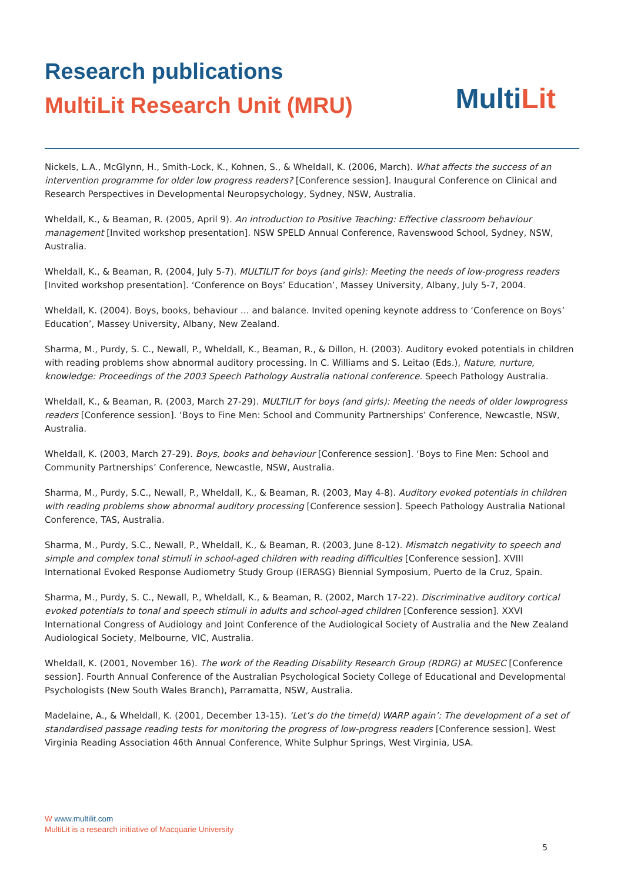Research publications
MultiLit Research Unit (MRU)
MultiLit
Nickels, L.A., McGlynn, H., Smith-Lock, K., Kohnen, S., & Wheldall, K. (2006, March). What affects the success of an intervention programme for older low progress readers? [Conference session]. Inaugural Conference on Clinical and Research Perspectives in Developmental Neuropsychology, Sydney, NSW, Australia.
Wheldall, K., & Beaman, R. (2005, April 9). An introduction to Positive Teaching: Effective classroom behaviour management [Invited workshop presentation]. NSW SPELD Annual Conference, Ravenswood School, Sydney, NSW, Australia.
Wheldall, K., & Beaman, R. (2004, July 5-7). MULTILIT for boys (and girls): Meeting the needs of low-progress readers [Invited workshop presentation]. ‘Conference on Boys’ Education’, Massey University, Albany, July 5-7, 2004.
Wheldall, K. (2004). Boys, books, behaviour … and balance. Invited opening keynote address to ‘Conference on Boys’ Education’, Massey University, Albany, New Zealand.
Sharma, M., Purdy, S. C., Newall, P., Wheldall, K., Beaman, R., & Dillon, H. (2003). Auditory evoked potentials in children with reading problems show abnormal auditory processing. In C. Williams and S. Leitao (Eds.), Nature, nurture, knowledge: Proceedings of the 2003 Speech Pathology Australia national conference. Speech Pathology Australia.
Wheldall, K., & Beaman, R. (2003, March 27-29). MULTILIT for boys (and girls): Meeting the needs of older lowprogress readers [Conference session]. ‘Boys to Fine Men: School and Community Partnerships’ Conference, Newcastle, NSW, Australia.
Wheldall, K. (2003, March 27-29). Boys, books and behaviour [Conference session]. ‘Boys to Fine Men: School and Community Partnerships’ Conference, Newcastle, NSW, Australia.
Sharma, M., Purdy, S.C., Newall, P., Wheldall, K., & Beaman, R. (2003, May 4-8). Auditory evoked potentials in children with reading problems show abnormal auditory processing [Conference session]. Speech Pathology Australia National Conference, TAS, Australia.
Sharma, M., Purdy, S.C., Newall, P., Wheldall, K., & Beaman, R. (2003, June 8-12). Mismatch negativity to speech and simple and complex tonal stimuli in school-aged children with reading difficulties [Conference session]. XVIII International Evoked Response Audiometry Study Group (IERASG) Biennial Symposium, Puerto de la Cruz, Spain.
Sharma, M., Purdy, S. C., Newall, P., Wheldall, K., & Beaman, R. (2002, March 17-22). Discriminative auditory cortical evoked potentials to tonal and speech stimuli in adults and school-aged children [Conference session]. XXVI International Congress of Audiology and Joint Conference of the Audiological Society of Australia and the New Zealand Audiological Society, Melbourne, VIC, Australia.
Wheldall, K. (2001, November 16). The work of the Reading Disability Research Group (RDRG) at MUSEC [Conference session]. Fourth Annual Conference of the Australian Psychological Society College of Educational and Developmental Psychologists (New South Wales Branch), Parramatta, NSW, Australia.
Madelaine, A., & Wheldall, K. (2001, December 13-15). ‘Let’s do the time(d) WARP again’: The development of a set of standardised passage reading tests for monitoring the progress of low-progress readers [Conference session]. West Virginia Reading Association 46th Annual Conference, White Sulphur Springs, West Virginia, USA.
W www.multilit.com
MultiLit is a research initiative of Macquarie University
5